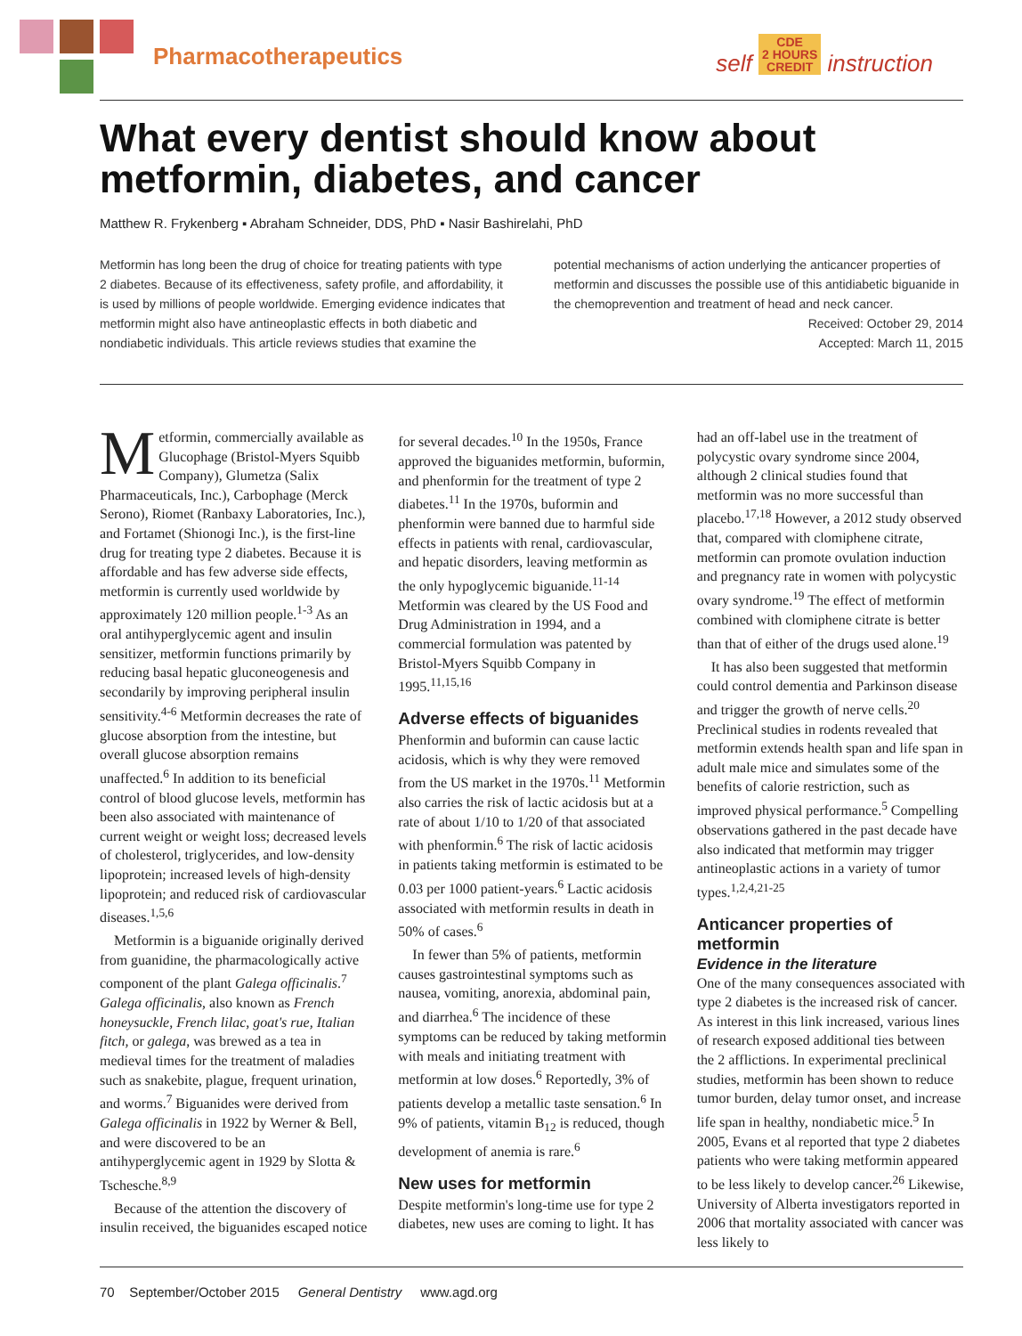Pharmacotherapeutics
self CDE
2 HOURS
CREDIT instruction
What every dentist should know about metformin, diabetes, and cancer
Matthew R. Frykenberg ▪ Abraham Schneider, DDS, PhD ▪ Nasir Bashirelahi, PhD
Metformin has long been the drug of choice for treating patients with type 2 diabetes. Because of its effectiveness, safety profile, and affordability, it is used by millions of people worldwide. Emerging evidence indicates that metformin might also have antineoplastic effects in both diabetic and nondiabetic individuals. This article reviews studies that examine the
potential mechanisms of action underlying the anticancer properties of metformin and discusses the possible use of this antidiabetic biguanide in the chemoprevention and treatment of head and neck cancer.
Received: October 29, 2014
Accepted: March 11, 2015
Metformin, commercially available as Glucophage (Bristol-Myers Squibb Company), Glumetza (Salix Pharmaceuticals, Inc.), Carbophage (Merck Serono), Riomet (Ranbaxy Laboratories, Inc.), and Fortamet (Shionogi Inc.), is the first-line drug for treating type 2 diabetes. Because it is affordable and has few adverse side effects, metformin is currently used worldwide by approximately 120 million people.<sup>1-3</sup> As an oral antihyperglycemic agent and insulin sensitizer, metformin functions primarily by reducing basal hepatic gluconeogenesis and secondarily by improving peripheral insulin sensitivity.<sup>4-6</sup> Metformin decreases the rate of glucose absorption from the intestine, but overall glucose absorption remains unaffected.<sup>6</sup> In addition to its beneficial control of blood glucose levels, metformin has been also associated with maintenance of current weight or weight loss; decreased levels of cholesterol, triglycerides, and low-density lipoprotein; increased levels of high-density lipoprotein; and reduced risk of cardiovascular diseases.<sup>1,5,6</sup>
Metformin is a biguanide originally derived from guanidine, the pharmacologically active component of the plant Galega officinalis.<sup>7</sup> Galega officinalis, also known as French honeysuckle, French lilac, goat's rue, Italian fitch, or galega, was brewed as a tea in medieval times for the treatment of maladies such as snakebite, plague, frequent urination, and worms.<sup>7</sup> Biguanides were derived from Galega officinalis in 1922 by Werner & Bell, and were discovered to be an antihyperglycemic agent in 1929 by Slotta & Tschesche.<sup>8,9</sup>
Because of the attention the discovery of insulin received, the biguanides escaped notice for several decades.<sup>10</sup> In the 1950s, France approved the biguanides metformin, buformin, and phenformin for the treatment of type 2 diabetes.<sup>11</sup> In the 1970s, buformin and phenformin were banned due to harmful side effects in patients with renal, cardiovascular, and hepatic disorders, leaving metformin as the only hypoglycemic biguanide.<sup>11-14</sup> Metformin was cleared by the US Food and Drug Administration in 1994, and a commercial formulation was patented by Bristol-Myers Squibb Company in 1995.<sup>11,15,16</sup>
Adverse effects of biguanides
Phenformin and buformin can cause lactic acidosis, which is why they were removed from the US market in the 1970s.<sup>11</sup> Metformin also carries the risk of lactic acidosis but at a rate of about 1/10 to 1/20 of that associated with phenformin.<sup>6</sup> The risk of lactic acidosis in patients taking metformin is estimated to be 0.03 per 1000 patient-years.<sup>6</sup> Lactic acidosis associated with metformin results in death in 50% of cases.<sup>6</sup>
In fewer than 5% of patients, metformin causes gastrointestinal symptoms such as nausea, vomiting, anorexia, abdominal pain, and diarrhea.<sup>6</sup> The incidence of these symptoms can be reduced by taking metformin with meals and initiating treatment with metformin at low doses.<sup>6</sup> Reportedly, 3% of patients develop a metallic taste sensation.<sup>6</sup> In 9% of patients, vitamin B<sub>12</sub> is reduced, though development of anemia is rare.<sup>6</sup>
New uses for metformin
Despite metformin's long-time use for type 2 diabetes, new uses are coming to light. It has had an off-label use in the treatment of polycystic ovary syndrome since 2004, although 2 clinical studies found that metformin was no more successful than placebo.<sup>17,18</sup> However, a 2012 study observed that, compared with clomiphene citrate, metformin can promote ovulation induction and pregnancy rate in women with polycystic ovary syndrome.<sup>19</sup> The effect of metformin combined with clomiphene citrate is better than that of either of the drugs used alone.<sup>19</sup>
It has also been suggested that metformin could control dementia and Parkinson disease and trigger the growth of nerve cells.<sup>20</sup> Preclinical studies in rodents revealed that metformin extends health span and life span in adult male mice and simulates some of the benefits of calorie restriction, such as improved physical performance.<sup>5</sup> Compelling observations gathered in the past decade have also indicated that metformin may trigger antineoplastic actions in a variety of tumor types.<sup>1,2,4,21-25</sup>
Anticancer properties of metformin
Evidence in the literature
One of the many consequences associated with type 2 diabetes is the increased risk of cancer. As interest in this link increased, various lines of research exposed additional ties between the 2 afflictions. In experimental preclinical studies, metformin has been shown to reduce tumor burden, delay tumor onset, and increase life span in healthy, nondiabetic mice.<sup>5</sup> In 2005, Evans et al reported that type 2 diabetes patients who were taking metformin appeared to be less likely to develop cancer.<sup>26</sup> Likewise, University of Alberta investigators reported in 2006 that mortality associated with cancer was less likely to
70 September/October 2015 General Dentistry www.agd.org